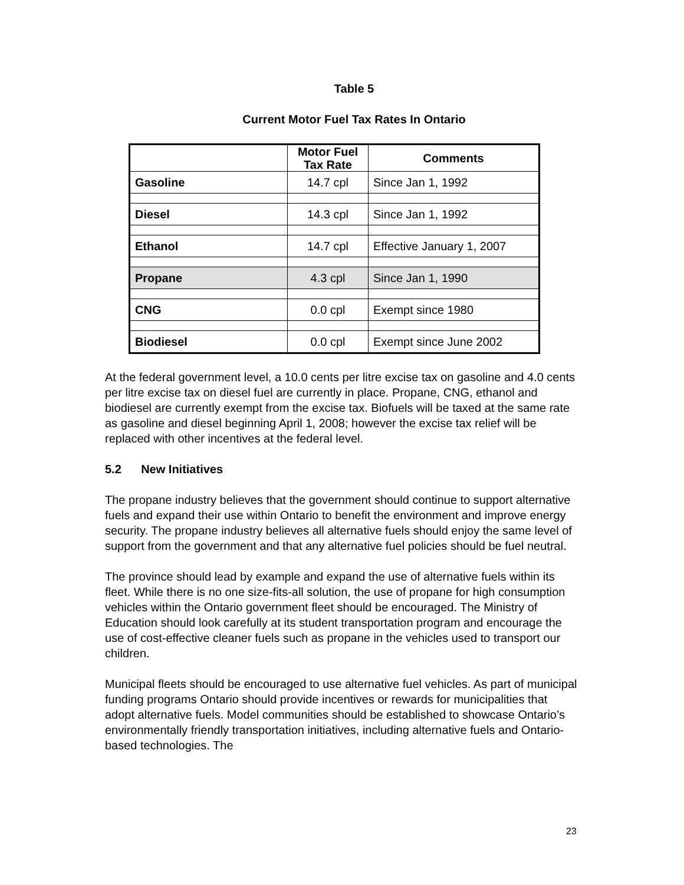Table 5
Current Motor Fuel Tax Rates In Ontario
| | Motor Fuel Tax Rate | Comments |
| --- | --- | --- |
| Gasoline | 14.7 cpl | Since Jan 1, 1992 |
| Diesel | 14.3 cpl | Since Jan 1, 1992 |
| Ethanol | 14.7 cpl | Effective January 1, 2007 |
| Propane | 4.3 cpl | Since Jan 1, 1990 |
| CNG | 0.0 cpl | Exempt since 1980 |
| Biodiesel | 0.0 cpl | Exempt since June 2002 |
At the federal government level, a 10.0 cents per litre excise tax on gasoline and 4.0 cents per litre excise tax on diesel fuel are currently in place. Propane, CNG, ethanol and biodiesel are currently exempt from the excise tax. Biofuels will be taxed at the same rate as gasoline and diesel beginning April 1, 2008; however the excise tax relief will be replaced with other incentives at the federal level.
5.2 New Initiatives
The propane industry believes that the government should continue to support alternative fuels and expand their use within Ontario to benefit the environment and improve energy security. The propane industry believes all alternative fuels should enjoy the same level of support from the government and that any alternative fuel policies should be fuel neutral.
The province should lead by example and expand the use of alternative fuels within its fleet. While there is no one size-fits-all solution, the use of propane for high consumption vehicles within the Ontario government fleet should be encouraged. The Ministry of Education should look carefully at its student transportation program and encourage the use of cost-effective cleaner fuels such as propane in the vehicles used to transport our children.
Municipal fleets should be encouraged to use alternative fuel vehicles. As part of municipal funding programs Ontario should provide incentives or rewards for municipalities that adopt alternative fuels. Model communities should be established to showcase Ontario’s environmentally friendly transportation initiatives, including alternative fuels and Ontario-based technologies. The
23